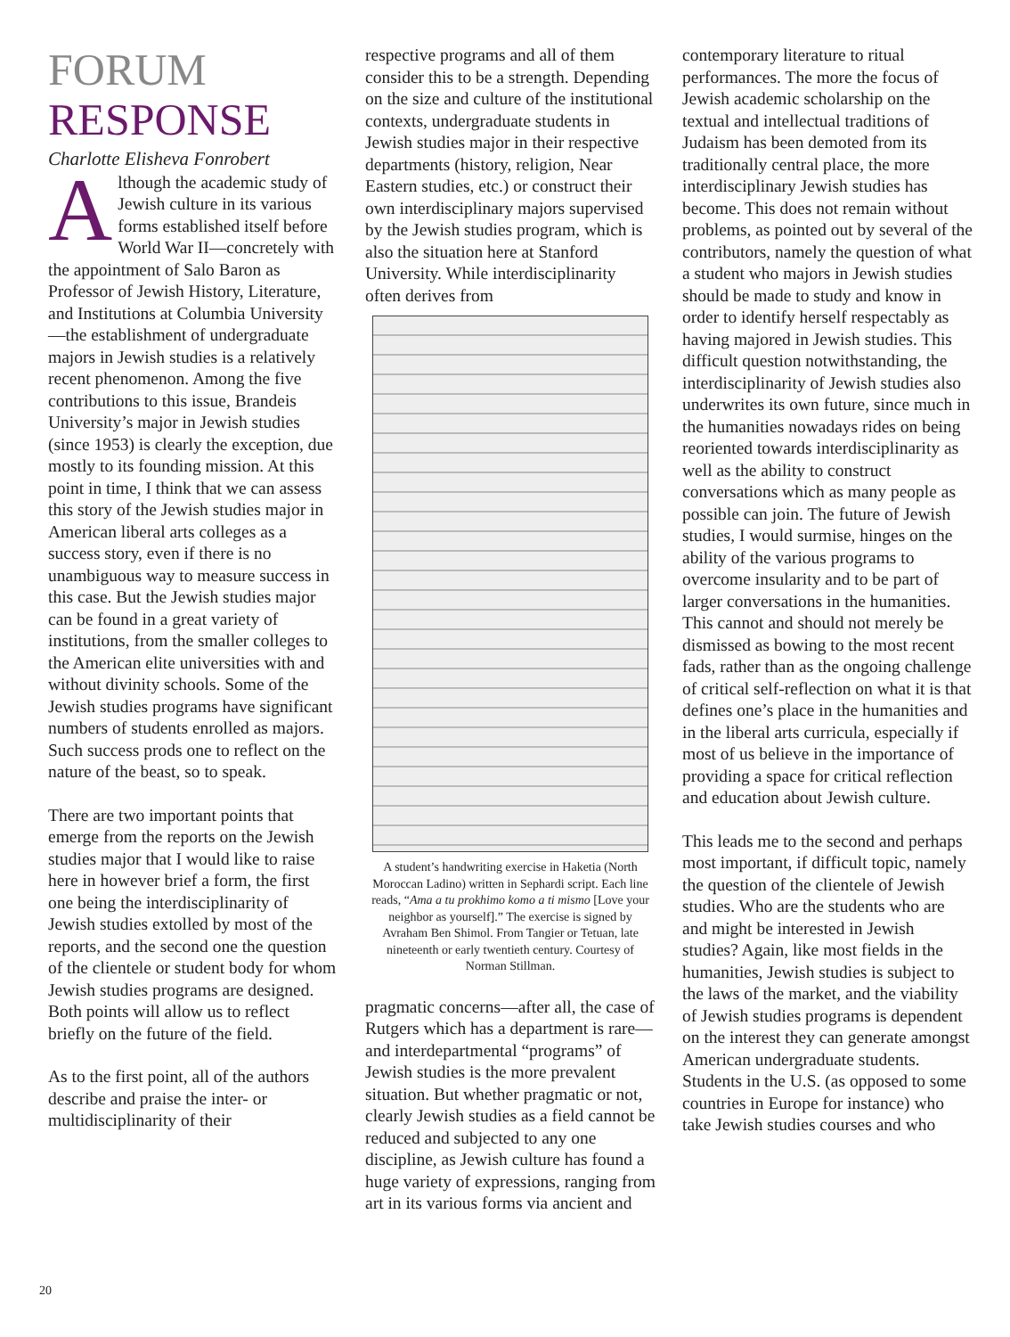FORUM
RESPONSE
Charlotte Elisheva Fonrobert
Although the academic study of Jewish culture in its various forms established itself before World War II—concretely with the appointment of Salo Baron as Professor of Jewish History, Literature, and Institutions at Columbia University—the establishment of undergraduate majors in Jewish studies is a relatively recent phenomenon. Among the five contributions to this issue, Brandeis University’s major in Jewish studies (since 1953) is clearly the exception, due mostly to its founding mission. At this point in time, I think that we can assess this story of the Jewish studies major in American liberal arts colleges as a success story, even if there is no unambiguous way to measure success in this case. But the Jewish studies major can be found in a great variety of institutions, from the smaller colleges to the American elite universities with and without divinity schools. Some of the Jewish studies programs have significant numbers of students enrolled as majors. Such success prods one to reflect on the nature of the beast, so to speak.
There are two important points that emerge from the reports on the Jewish studies major that I would like to raise here in however brief a form, the first one being the interdisciplinarity of Jewish studies extolled by most of the reports, and the second one the question of the clientele or student body for whom Jewish studies programs are designed. Both points will allow us to reflect briefly on the future of the field.
As to the first point, all of the authors describe and praise the inter- or multidisciplinarity of their
respective programs and all of them consider this to be a strength. Depending on the size and culture of the institutional contexts, undergraduate students in Jewish studies major in their respective departments (history, religion, Near Eastern studies, etc.) or construct their own interdisciplinary majors supervised by the Jewish studies program, which is also the situation here at Stanford University. While interdisciplinarity often derives from
A student’s handwriting exercise in Haketia (North Moroccan Ladino) written in Sephardi script. Each line reads, “Ama a tu prokhimo komo a ti mismo [Love your neighbor as yourself].” The exercise is signed by Avraham Ben Shimol. From Tangier or Tetuan, late nineteenth or early twentieth century. Courtesy of Norman Stillman.
pragmatic concerns—after all, the case of Rutgers which has a department is rare—and interdepartmental “programs” of Jewish studies is the more prevalent situation. But whether pragmatic or not, clearly Jewish studies as a field cannot be reduced and subjected to any one discipline, as Jewish culture has found a huge variety of expressions, ranging from art in its various forms via ancient and
contemporary literature to ritual performances. The more the focus of Jewish academic scholarship on the textual and intellectual traditions of Judaism has been demoted from its traditionally central place, the more interdisciplinary Jewish studies has become. This does not remain without problems, as pointed out by several of the contributors, namely the question of what a student who majors in Jewish studies should be made to study and know in order to identify herself respectably as having majored in Jewish studies. This difficult question notwithstanding, the interdisciplinarity of Jewish studies also underwrites its own future, since much in the humanities nowadays rides on being reoriented towards interdisciplinarity as well as the ability to construct conversations which as many people as possible can join. The future of Jewish studies, I would surmise, hinges on the ability of the various programs to overcome insularity and to be part of larger conversations in the humanities. This cannot and should not merely be dismissed as bowing to the most recent fads, rather than as the ongoing challenge of critical self-reflection on what it is that defines one’s place in the humanities and in the liberal arts curricula, especially if most of us believe in the importance of providing a space for critical reflection and education about Jewish culture.
This leads me to the second and perhaps most important, if difficult topic, namely the question of the clientele of Jewish studies. Who are the students who are and might be interested in Jewish studies? Again, like most fields in the humanities, Jewish studies is subject to the laws of the market, and the viability of Jewish studies programs is dependent on the interest they can generate amongst American undergraduate students. Students in the U.S. (as opposed to some countries in Europe for instance) who take Jewish studies courses and who
20